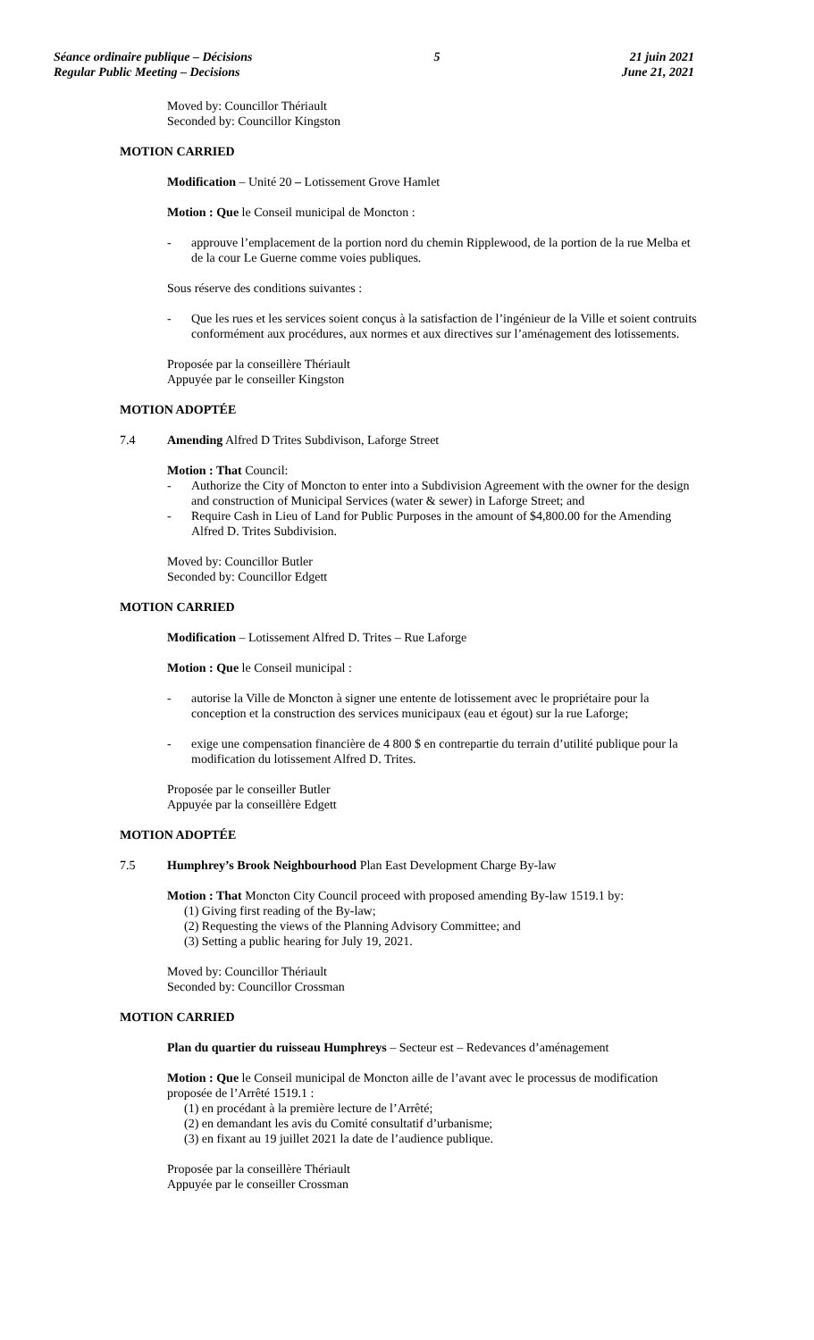Séance ordinaire publique – Décisions
Regular Public Meeting – Decisions
5 21 juin 2021
June 21, 2021
Moved by: Councillor Thériault
Seconded by: Councillor Kingston
MOTION CARRIED
Modification – Unité 20 – Lotissement Grove Hamlet
Motion : Que le Conseil municipal de Moncton :
- approuve l’emplacement de la portion nord du chemin Ripplewood, de la portion de la rue Melba et de la cour Le Guerne comme voies publiques.
Sous réserve des conditions suivantes :
- Que les rues et les services soient conçus à la satisfaction de l’ingénieur de la Ville et soient contruits conformément aux procédures, aux normes et aux directives sur l’aménagement des lotissements.
Proposée par la conseillère Thériault
Appuyée par le conseiller Kingston
MOTION ADOPTÉE
7.4 Amending Alfred D Trites Subdivison, Laforge Street
Motion : That Council:
- Authorize the City of Moncton to enter into a Subdivision Agreement with the owner for the design and construction of Municipal Services (water & sewer) in Laforge Street; and
- Require Cash in Lieu of Land for Public Purposes in the amount of $4,800.00 for the Amending Alfred D. Trites Subdivision.
Moved by: Councillor Butler
Seconded by: Councillor Edgett
MOTION CARRIED
Modification – Lotissement Alfred D. Trites – Rue Laforge
Motion : Que le Conseil municipal :
- autorise la Ville de Moncton à signer une entente de lotissement avec le propriétaire pour la conception et la construction des services municipaux (eau et égout) sur la rue Laforge;
- exige une compensation financière de 4 800 $ en contrepartie du terrain d’utilité publique pour la modification du lotissement Alfred D. Trites.
Proposée par le conseiller Butler
Appuyée par la conseillère Edgett
MOTION ADOPTÉE
7.5 Humphrey’s Brook Neighbourhood Plan East Development Charge By-law
Motion : That Moncton City Council proceed with proposed amending By-law 1519.1 by:
(1) Giving first reading of the By-law;
(2) Requesting the views of the Planning Advisory Committee; and
(3) Setting a public hearing for July 19, 2021.
Moved by: Councillor Thériault
Seconded by: Councillor Crossman
MOTION CARRIED
Plan du quartier du ruisseau Humphreys – Secteur est – Redevances d’aménagement
Motion : Que le Conseil municipal de Moncton aille de l’avant avec le processus de modification proposée de l’Arrêté 1519.1 :
(1) en procédant à la première lecture de l’Arrêté;
(2) en demandant les avis du Comité consultatif d’urbanisme;
(3) en fixant au 19 juillet 2021 la date de l’audience publique.
Proposée par la conseillère Thériault
Appuyée par le conseiller Crossman